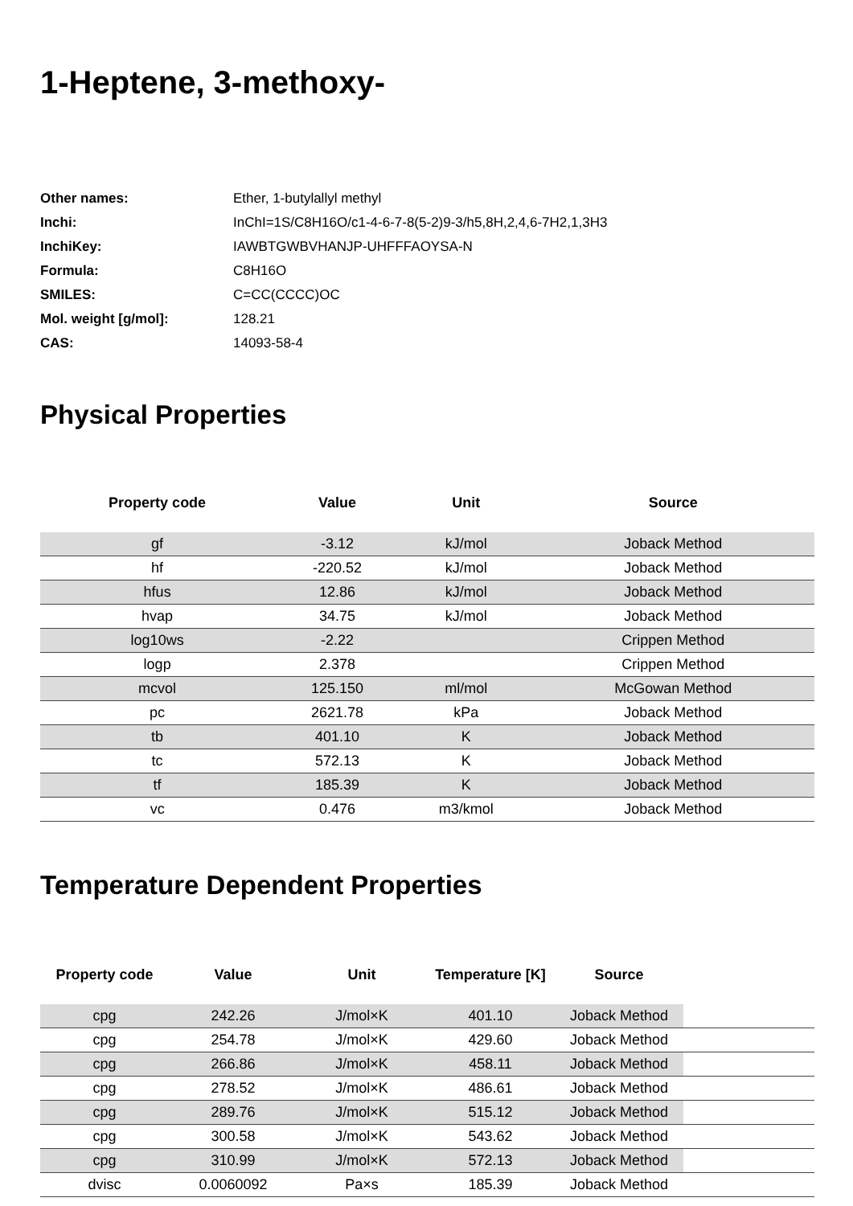1-Heptene, 3-methoxy-
| Other names: | Ether, 1-butylallyl methyl |
| Inchi: | InChI=1S/C8H16O/c1-4-6-7-8(5-2)9-3/h5,8H,2,4,6-7H2,1,3H3 |
| InchiKey: | IAWBTGWBVHANJP-UHFFFAOYSA-N |
| Formula: | C8H16O |
| SMILES: | C=CC(CCCC)OC |
| Mol. weight [g/mol]: | 128.21 |
| CAS: | 14093-58-4 |
Physical Properties
| Property code | Value | Unit | Source |
| --- | --- | --- | --- |
| gf | -3.12 | kJ/mol | Joback Method |
| hf | -220.52 | kJ/mol | Joback Method |
| hfus | 12.86 | kJ/mol | Joback Method |
| hvap | 34.75 | kJ/mol | Joback Method |
| log10ws | -2.22 | | Crippen Method |
| logp | 2.378 | | Crippen Method |
| mcvol | 125.150 | ml/mol | McGowan Method |
| pc | 2621.78 | kPa | Joback Method |
| tb | 401.10 | K | Joback Method |
| tc | 572.13 | K | Joback Method |
| tf | 185.39 | K | Joback Method |
| vc | 0.476 | m3/kmol | Joback Method |
Temperature Dependent Properties
| Property code | Value | Unit | Temperature [K] | Source | |
| --- | --- | --- | --- | --- | --- |
| cpg | 242.26 | J/mol×K | 401.10 | Joback Method | |
| cpg | 254.78 | J/mol×K | 429.60 | Joback Method | |
| cpg | 266.86 | J/mol×K | 458.11 | Joback Method | |
| cpg | 278.52 | J/mol×K | 486.61 | Joback Method | |
| cpg | 289.76 | J/mol×K | 515.12 | Joback Method | |
| cpg | 300.58 | J/mol×K | 543.62 | Joback Method | |
| cpg | 310.99 | J/mol×K | 572.13 | Joback Method | |
| dvisc | 0.0060092 | Pa×s | 185.39 | Joback Method | |